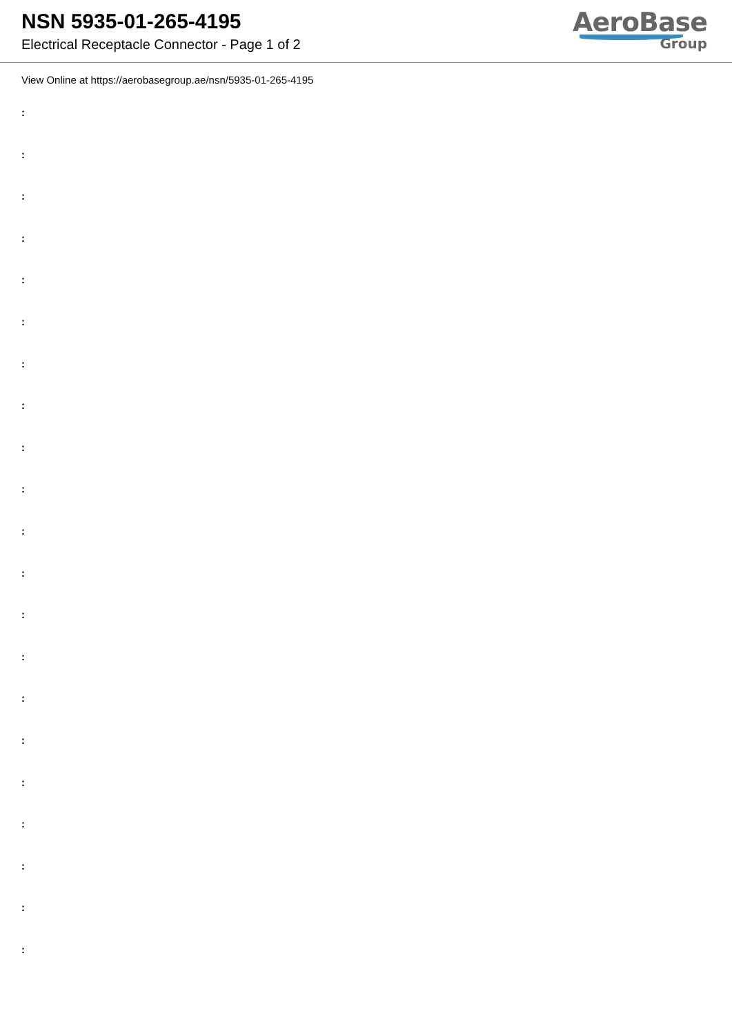NSN 5935-01-265-4195
Electrical Receptacle Connector - Page 1 of 2
AeroBase
Group
View Online at https://aerobasegroup.ae/nsn/5935-01-265-4195
:
:
:
:
:
:
:
:
:
:
:
:
:
:
:
:
:
:
:
:
: